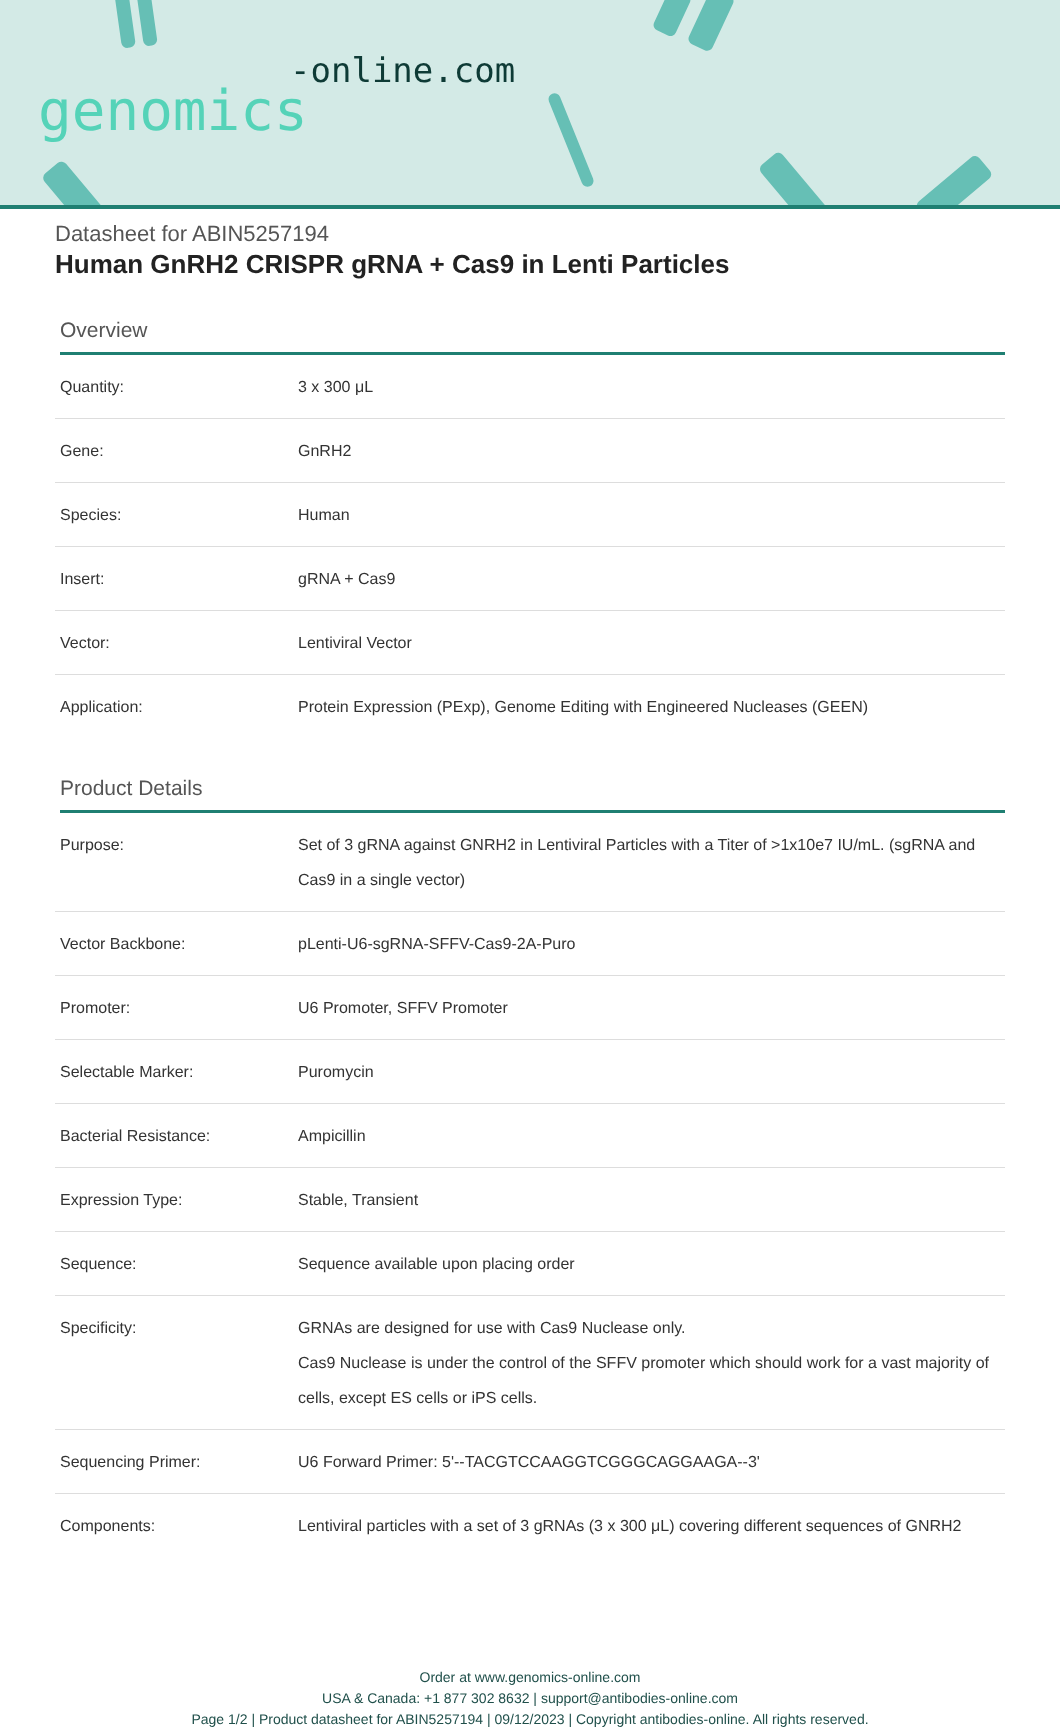-online.com
genomics
Datasheet for ABIN5257194
Human GnRH2 CRISPR gRNA + Cas9 in Lenti Particles
Overview
| Quantity: | 3 x 300 μL |
| Gene: | GnRH2 |
| Species: | Human |
| Insert: | gRNA + Cas9 |
| Vector: | Lentiviral Vector |
| Application: | Protein Expression (PExp), Genome Editing with Engineered Nucleases (GEEN) |
Product Details
| Purpose: | Set of 3 gRNA against GNRH2 in Lentiviral Particles with a Titer of >1x10e7 IU/mL. (sgRNA and Cas9 in a single vector) |
| Vector Backbone: | pLenti-U6-sgRNA-SFFV-Cas9-2A-Puro |
| Promoter: | U6 Promoter, SFFV Promoter |
| Selectable Marker: | Puromycin |
| Bacterial Resistance: | Ampicillin |
| Expression Type: | Stable, Transient |
| Sequence: | Sequence available upon placing order |
| Specificity: | GRNAs are designed for use with Cas9 Nuclease only. Cas9 Nuclease is under the control of the SFFV promoter which should work for a vast majority of cells, except ES cells or iPS cells. |
| Sequencing Primer: | U6 Forward Primer: 5'--TACGTCCAAGGTCGGGCAGGAAGA--3' |
| Components: | Lentiviral particles with a set of 3 gRNAs (3 x 300 μL) covering different sequences of GNRH2 |
Order at www.genomics-online.com
USA & Canada: +1 877 302 8632 | support@antibodies-online.com
Page 1/2 | Product datasheet for ABIN5257194 | 09/12/2023 | Copyright antibodies-online. All rights reserved.